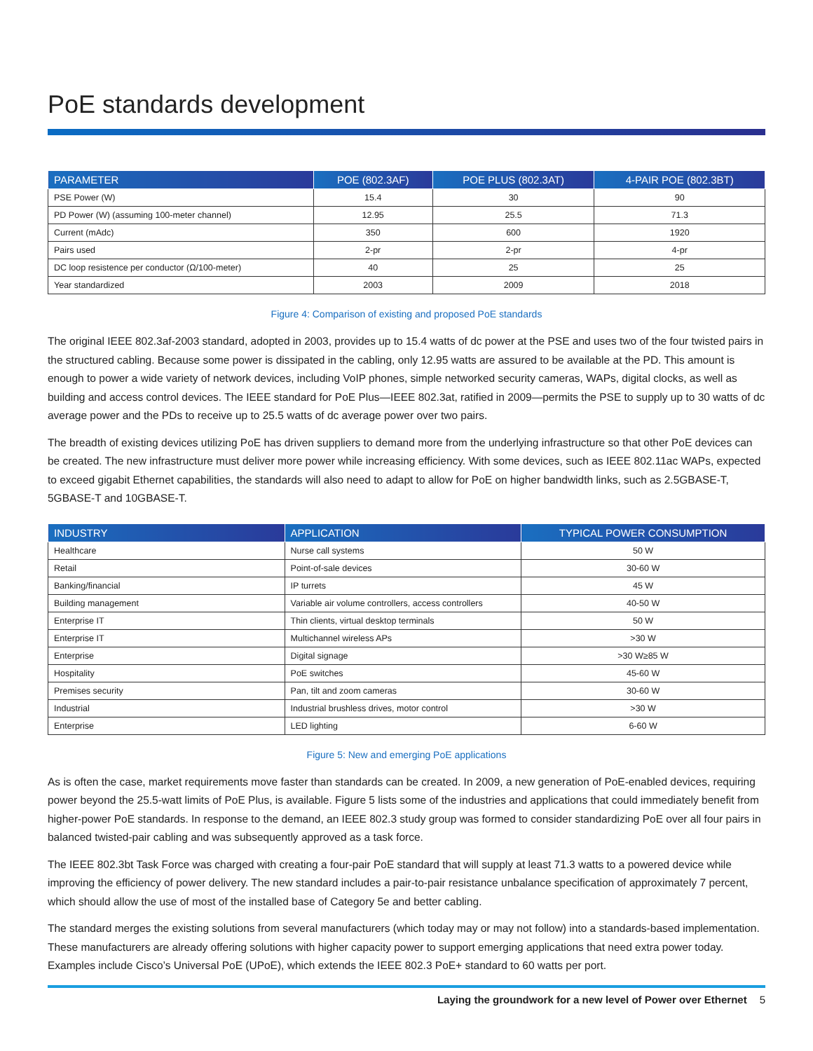PoE standards development
| PARAMETER | POE (802.3AF) | POE PLUS (802.3AT) | 4-PAIR POE (802.3BT) |
| --- | --- | --- | --- |
| PSE Power (W) | 15.4 | 30 | 90 |
| PD Power (W) (assuming 100-meter channel) | 12.95 | 25.5 | 71.3 |
| Current (mAdc) | 350 | 600 | 1920 |
| Pairs used | 2-pr | 2-pr | 4-pr |
| DC loop resistence per conductor (Ω/100-meter) | 40 | 25 | 25 |
| Year standardized | 2003 | 2009 | 2018 |
Figure 4: Comparison of existing and proposed PoE standards
The original IEEE 802.3af-2003 standard, adopted in 2003, provides up to 15.4 watts of dc power at the PSE and uses two of the four twisted pairs in the structured cabling. Because some power is dissipated in the cabling, only 12.95 watts are assured to be available at the PD. This amount is enough to power a wide variety of network devices, including VoIP phones, simple networked security cameras, WAPs, digital clocks, as well as building and access control devices. The IEEE standard for PoE Plus—IEEE 802.3at, ratified in 2009—permits the PSE to supply up to 30 watts of dc average power and the PDs to receive up to 25.5 watts of dc average power over two pairs.
The breadth of existing devices utilizing PoE has driven suppliers to demand more from the underlying infrastructure so that other PoE devices can be created. The new infrastructure must deliver more power while increasing efficiency. With some devices, such as IEEE 802.11ac WAPs, expected to exceed gigabit Ethernet capabilities, the standards will also need to adapt to allow for PoE on higher bandwidth links, such as 2.5GBASE-T, 5GBASE-T and 10GBASE-T.
| INDUSTRY | APPLICATION | TYPICAL POWER CONSUMPTION |
| --- | --- | --- |
| Healthcare | Nurse call systems | 50 W |
| Retail | Point-of-sale devices | 30-60 W |
| Banking/financial | IP turrets | 45 W |
| Building management | Variable air volume controllers, access controllers | 40-50 W |
| Enterprise IT | Thin clients, virtual desktop terminals | 50 W |
| Enterprise IT | Multichannel wireless APs | >30 W |
| Enterprise | Digital signage | >30 W≥85 W |
| Hospitality | PoE switches | 45-60 W |
| Premises security | Pan, tilt and zoom cameras | 30-60 W |
| Industrial | Industrial brushless drives, motor control | >30 W |
| Enterprise | LED lighting | 6-60 W |
Figure 5: New and emerging PoE applications
As is often the case, market requirements move faster than standards can be created. In 2009, a new generation of PoE-enabled devices, requiring power beyond the 25.5-watt limits of PoE Plus, is available. Figure 5 lists some of the industries and applications that could immediately benefit from higher-power PoE standards. In response to the demand, an IEEE 802.3 study group was formed to consider standardizing PoE over all four pairs in balanced twisted-pair cabling and was subsequently approved as a task force.
The IEEE 802.3bt Task Force was charged with creating a four-pair PoE standard that will supply at least 71.3 watts to a powered device while improving the efficiency of power delivery. The new standard includes a pair-to-pair resistance unbalance specification of approximately 7 percent, which should allow the use of most of the installed base of Category 5e and better cabling.
The standard merges the existing solutions from several manufacturers (which today may or may not follow) into a standards-based implementation. These manufacturers are already offering solutions with higher capacity power to support emerging applications that need extra power today. Examples include Cisco’s Universal PoE (UPoE), which extends the IEEE 802.3 PoE+ standard to 60 watts per port.
Laying the groundwork for a new level of Power over Ethernet 5